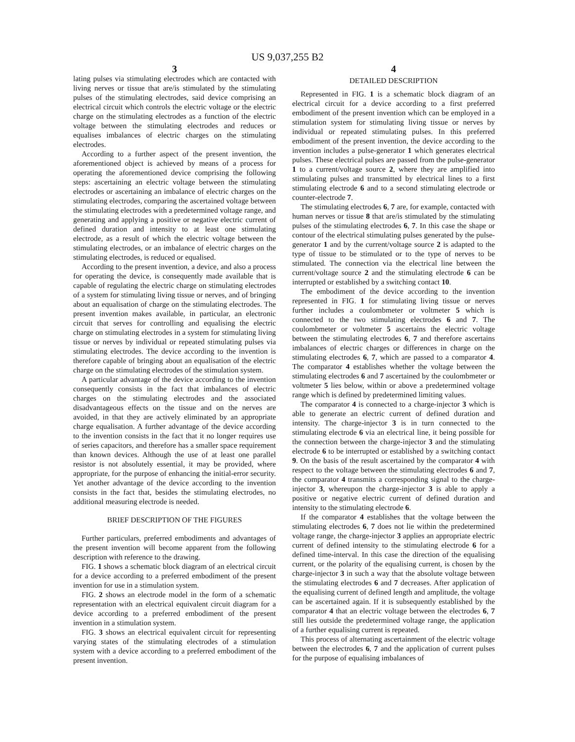US 9,037,255 B2
3
lating pulses via stimulating electrodes which are contacted with living nerves or tissue that are/is stimulated by the stimulating pulses of the stimulating electrodes, said device comprising an electrical circuit which controls the electric voltage or the electric charge on the stimulating electrodes as a function of the electric voltage between the stimulating electrodes and reduces or equalises imbalances of electric charges on the stimulating electrodes.
According to a further aspect of the present invention, the aforementioned object is achieved by means of a process for operating the aforementioned device comprising the following steps: ascertaining an electric voltage between the stimulating electrodes or ascertaining an imbalance of electric charges on the stimulating electrodes, comparing the ascertained voltage between the stimulating electrodes with a predetermined voltage range, and generating and applying a positive or negative electric current of defined duration and intensity to at least one stimulating electrode, as a result of which the electric voltage between the stimulating electrodes, or an imbalance of electric charges on the stimulating electrodes, is reduced or equalised.
According to the present invention, a device, and also a process for operating the device, is consequently made available that is capable of regulating the electric charge on stimulating electrodes of a system for stimulating living tissue or nerves, and of bringing about an equalisation of charge on the stimulating electrodes. The present invention makes available, in particular, an electronic circuit that serves for controlling and equalising the electric charge on stimulating electrodes in a system for stimulating living tissue or nerves by individual or repeated stimulating pulses via stimulating electrodes. The device according to the invention is therefore capable of bringing about an equalisation of the electric charge on the stimulating electrodes of the stimulation system.
A particular advantage of the device according to the invention consequently consists in the fact that imbalances of electric charges on the stimulating electrodes and the associated disadvantageous effects on the tissue and on the nerves are avoided, in that they are actively eliminated by an appropriate charge equalisation. A further advantage of the device according to the invention consists in the fact that it no longer requires use of series capacitors, and therefore has a smaller space requirement than known devices. Although the use of at least one parallel resistor is not absolutely essential, it may be provided, where appropriate, for the purpose of enhancing the initial-error security. Yet another advantage of the device according to the invention consists in the fact that, besides the stimulating electrodes, no additional measuring electrode is needed.
BRIEF DESCRIPTION OF THE FIGURES
Further particulars, preferred embodiments and advantages of the present invention will become apparent from the following description with reference to the drawing.
FIG. 1 shows a schematic block diagram of an electrical circuit for a device according to a preferred embodiment of the present invention for use in a stimulation system.
FIG. 2 shows an electrode model in the form of a schematic representation with an electrical equivalent circuit diagram for a device according to a preferred embodiment of the present invention in a stimulation system.
FIG. 3 shows an electrical equivalent circuit for representing varying states of the stimulating electrodes of a stimulation system with a device according to a preferred embodiment of the present invention.
4
DETAILED DESCRIPTION
Represented in FIG. 1 is a schematic block diagram of an electrical circuit for a device according to a first preferred embodiment of the present invention which can be employed in a stimulation system for stimulating living tissue or nerves by individual or repeated stimulating pulses. In this preferred embodiment of the present invention, the device according to the invention includes a pulse-generator 1 which generates electrical pulses. These electrical pulses are passed from the pulse-generator 1 to a current/voltage source 2, where they are amplified into stimulating pulses and transmitted by electrical lines to a first stimulating electrode 6 and to a second stimulating electrode or counter-electrode 7.
The stimulating electrodes 6, 7 are, for example, contacted with human nerves or tissue 8 that are/is stimulated by the stimulating pulses of the stimulating electrodes 6, 7. In this case the shape or contour of the electrical stimulating pulses generated by the pulse-generator 1 and by the current/voltage source 2 is adapted to the type of tissue to be stimulated or to the type of nerves to be stimulated. The connection via the electrical line between the current/voltage source 2 and the stimulating electrode 6 can be interrupted or established by a switching contact 10.
The embodiment of the device according to the invention represented in FIG. 1 for stimulating living tissue or nerves further includes a coulombmeter or voltmeter 5 which is connected to the two stimulating electrodes 6 and 7. The coulombmeter or voltmeter 5 ascertains the electric voltage between the stimulating electrodes 6, 7 and therefore ascertains imbalances of electric charges or differences in charge on the stimulating electrodes 6, 7, which are passed to a comparator 4. The comparator 4 establishes whether the voltage between the stimulating electrodes 6 and 7 ascertained by the coulombmeter or voltmeter 5 lies below, within or above a predetermined voltage range which is defined by predetermined limiting values.
The comparator 4 is connected to a charge-injector 3 which is able to generate an electric current of defined duration and intensity. The charge-injector 3 is in turn connected to the stimulating electrode 6 via an electrical line, it being possible for the connection between the charge-injector 3 and the stimulating electrode 6 to be interrupted or established by a switching contact 9. On the basis of the result ascertained by the comparator 4 with respect to the voltage between the stimulating electrodes 6 and 7, the comparator 4 transmits a corresponding signal to the charge-injector 3, whereupon the charge-injector 3 is able to apply a positive or negative electric current of defined duration and intensity to the stimulating electrode 6.
If the comparator 4 establishes that the voltage between the stimulating electrodes 6, 7 does not lie within the predetermined voltage range, the charge-injector 3 applies an appropriate electric current of defined intensity to the stimulating electrode 6 for a defined time-interval. In this case the direction of the equalising current, or the polarity of the equalising current, is chosen by the charge-injector 3 in such a way that the absolute voltage between the stimulating electrodes 6 and 7 decreases. After application of the equalising current of defined length and amplitude, the voltage can be ascertained again. If it is subsequently established by the comparator 4 that an electric voltage between the electrodes 6, 7 still lies outside the predetermined voltage range, the application of a further equalising current is repeated.
This process of alternating ascertainment of the electric voltage between the electrodes 6, 7 and the application of current pulses for the purpose of equalising imbalances of